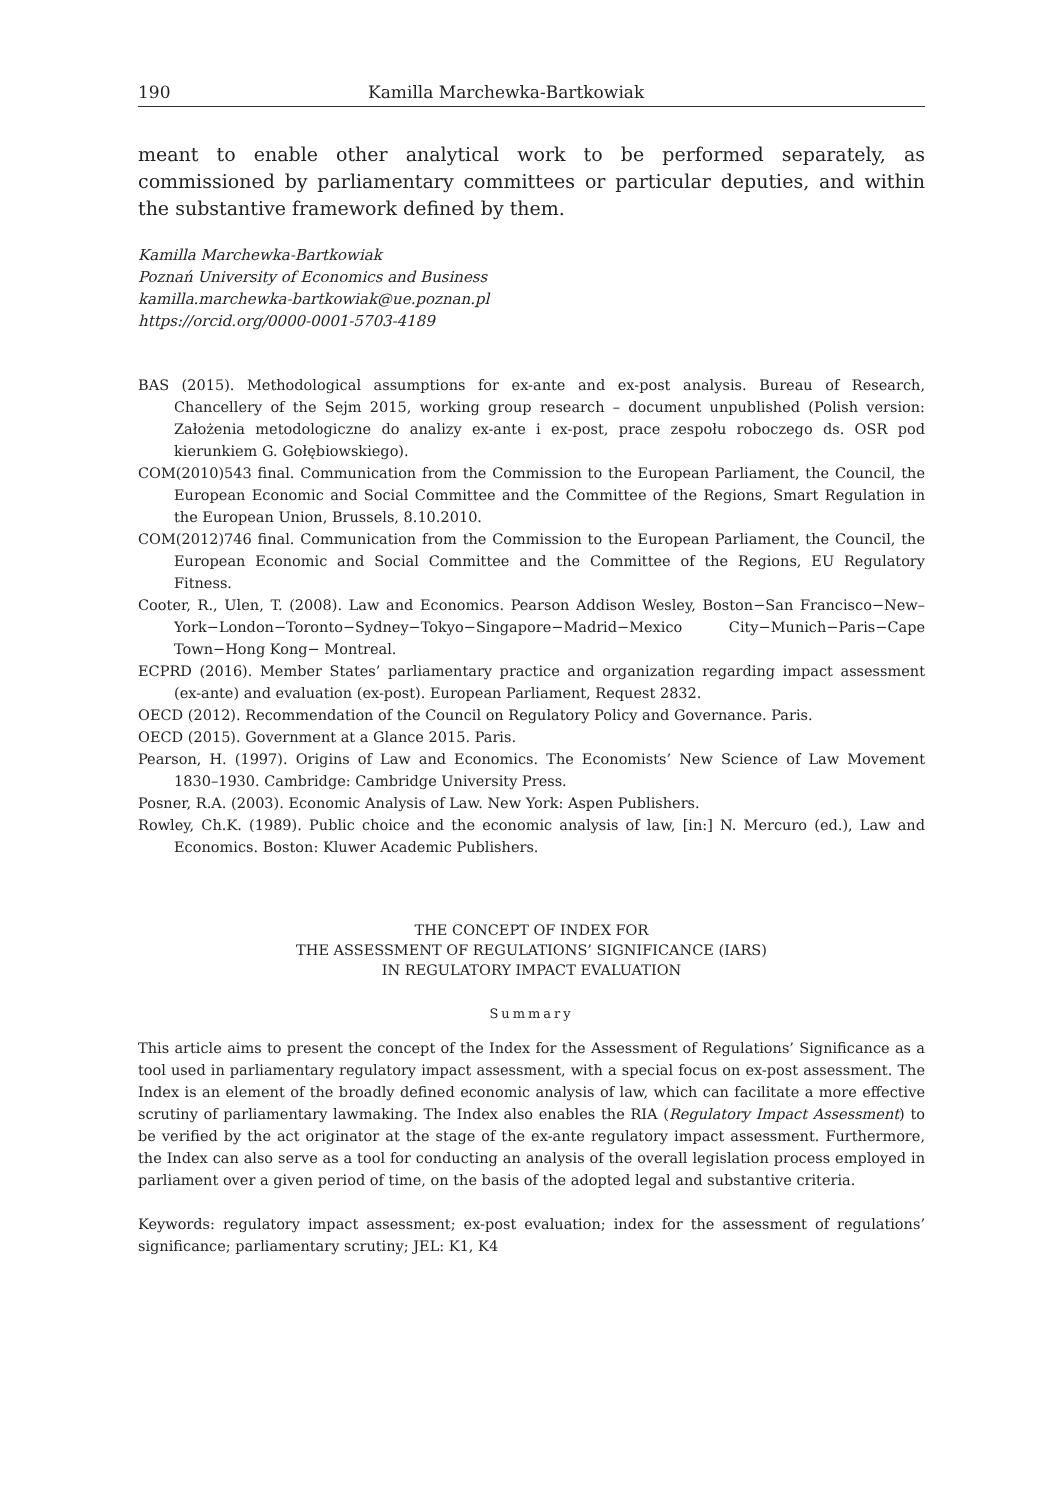190 Kamilla Marchewka-Bartkowiak
meant to enable other analytical work to be performed separately, as commissioned by parliamentary committees or particular deputies, and within the substantive framework defined by them.
Kamilla Marchewka-Bartkowiak
Poznań University of Economics and Business
kamilla.marchewka-bartkowiak@ue.poznan.pl
https://orcid.org/0000-0001-5703-4189
BAS (2015). Methodological assumptions for ex-ante and ex-post analysis. Bureau of Research, Chancellery of the Sejm 2015, working group research – document unpublished (Polish version: Założenia metodologiczne do analizy ex-ante i ex-post, prace zespołu roboczego ds. OSR pod kierunkiem G. Gołębiowskiego).
COM(2010)543 final. Communication from the Commission to the European Parliament, the Council, the European Economic and Social Committee and the Committee of the Regions, Smart Regulation in the European Union, Brussels, 8.10.2010.
COM(2012)746 final. Communication from the Commission to the European Parliament, the Council, the European Economic and Social Committee and the Committee of the Regions, EU Regulatory Fitness.
Cooter, R., Ulen, T. (2008). Law and Economics. Pearson Addison Wesley, Boston−San Francisco−New–York−London−Toronto−Sydney−Tokyo−Singapore−Madrid−Mexico City−Munich−Paris−Cape Town−Hong Kong− Montreal.
ECPRD (2016). Member States’ parliamentary practice and organization regarding impact assessment (ex-ante) and evaluation (ex-post). European Parliament, Request 2832.
OECD (2012). Recommendation of the Council on Regulatory Policy and Governance. Paris.
OECD (2015). Government at a Glance 2015. Paris.
Pearson, H. (1997). Origins of Law and Economics. The Economists’ New Science of Law Movement 1830–1930. Cambridge: Cambridge University Press.
Posner, R.A. (2003). Economic Analysis of Law. New York: Aspen Publishers.
Rowley, Ch.K. (1989). Public choice and the economic analysis of law, [in:] N. Mercuro (ed.), Law and Economics. Boston: Kluwer Academic Publishers.
THE CONCEPT OF INDEX FOR
THE ASSESSMENT OF REGULATIONS’ SIGNIFICANCE (IARS)
IN REGULATORY IMPACT EVALUATION
Summary
This article aims to present the concept of the Index for the Assessment of Regulations’ Significance as a tool used in parliamentary regulatory impact assessment, with a special focus on ex-post assessment. The Index is an element of the broadly defined economic analysis of law, which can facilitate a more effective scrutiny of parliamentary lawmaking. The Index also enables the RIA (Regulatory Impact Assessment) to be verified by the act originator at the stage of the ex-ante regulatory impact assessment. Furthermore, the Index can also serve as a tool for conducting an analysis of the overall legislation process employed in parliament over a given period of time, on the basis of the adopted legal and substantive criteria.
Keywords: regulatory impact assessment; ex-post evaluation; index for the assessment of regulations’ significance; parliamentary scrutiny; JEL: K1, K4